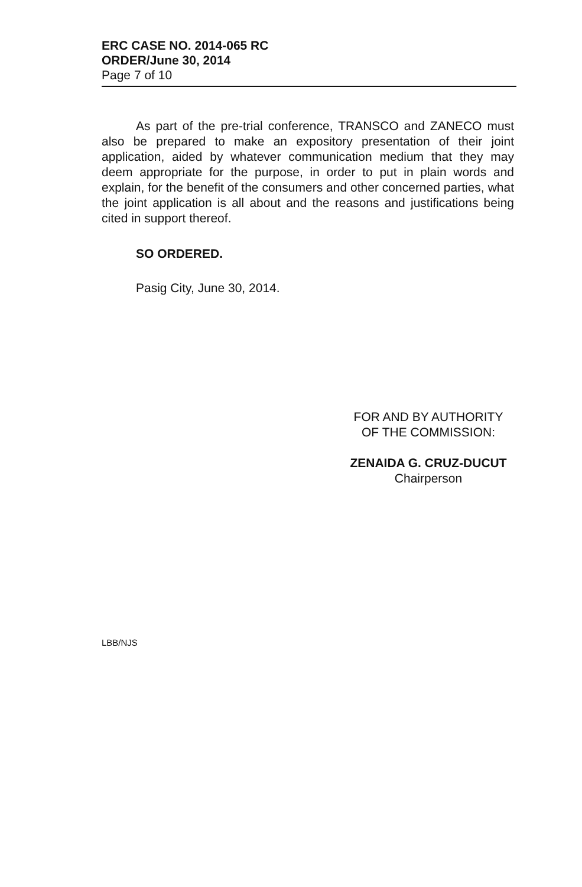ERC CASE NO. 2014-065 RC
ORDER/June 30, 2014
Page 7 of 10
As part of the pre-trial conference, TRANSCO and ZANECO must also be prepared to make an expository presentation of their joint application, aided by whatever communication medium that they may deem appropriate for the purpose, in order to put in plain words and explain, for the benefit of the consumers and other concerned parties, what the joint application is all about and the reasons and justifications being cited in support thereof.
SO ORDERED.
Pasig City, June 30, 2014.
FOR AND BY AUTHORITY
OF THE COMMISSION:
ZENAIDA G. CRUZ-DUCUT
Chairperson
LBB/NJS